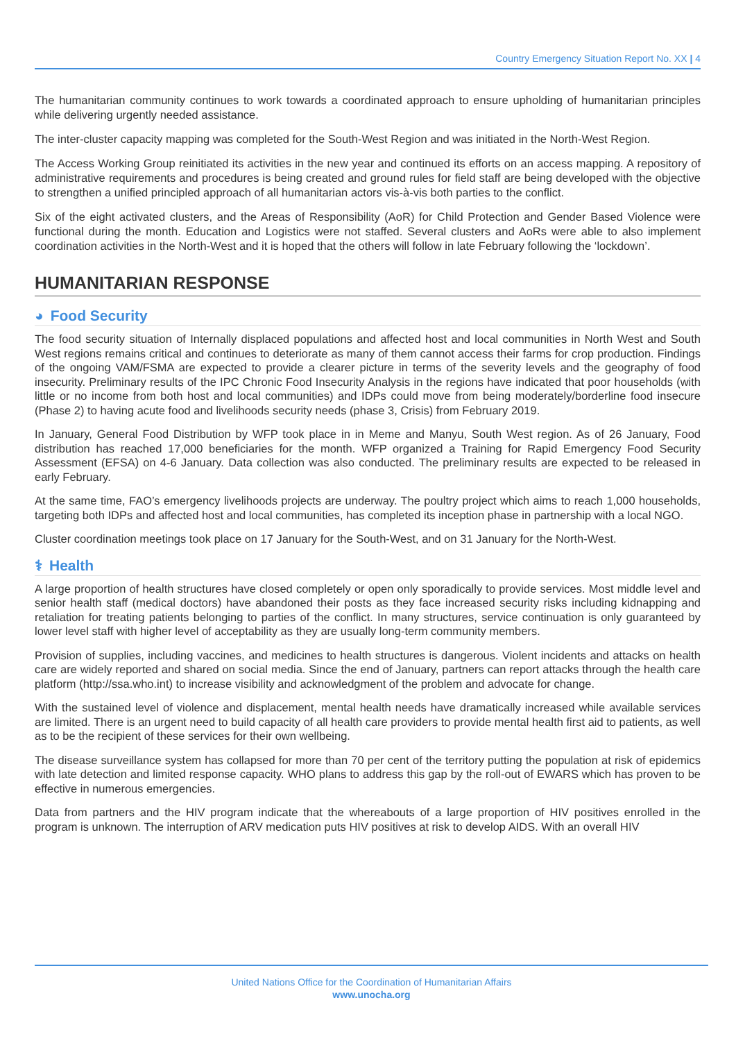Country Emergency Situation Report No. XX | 4
The humanitarian community continues to work towards a coordinated approach to ensure upholding of humanitarian principles while delivering urgently needed assistance.
The inter-cluster capacity mapping was completed for the South-West Region and was initiated in the North-West Region.
The Access Working Group reinitiated its activities in the new year and continued its efforts on an access mapping. A repository of administrative requirements and procedures is being created and ground rules for field staff are being developed with the objective to strengthen a unified principled approach of all humanitarian actors vis-à-vis both parties to the conflict.
Six of the eight activated clusters, and the Areas of Responsibility (AoR) for Child Protection and Gender Based Violence were functional during the month. Education and Logistics were not staffed. Several clusters and AoRs were able to also implement coordination activities in the North-West and it is hoped that the others will follow in late February following the ‘lockdown’.
HUMANITARIAN RESPONSE
◕ Food Security
The food security situation of Internally displaced populations and affected host and local communities in North West and South West regions remains critical and continues to deteriorate as many of them cannot access their farms for crop production. Findings of the ongoing VAM/FSMA are expected to provide a clearer picture in terms of the severity levels and the geography of food insecurity. Preliminary results of the IPC Chronic Food Insecurity Analysis in the regions have indicated that poor households (with little or no income from both host and local communities) and IDPs could move from being moderately/borderline food insecure (Phase 2) to having acute food and livelihoods security needs (phase 3, Crisis) from February 2019.
In January, General Food Distribution by WFP took place in in Meme and Manyu, South West region. As of 26 January, Food distribution has reached 17,000 beneficiaries for the month. WFP organized a Training for Rapid Emergency Food Security Assessment (EFSA) on 4-6 January. Data collection was also conducted. The preliminary results are expected to be released in early February.
At the same time, FAO’s emergency livelihoods projects are underway. The poultry project which aims to reach 1,000 households, targeting both IDPs and affected host and local communities, has completed its inception phase in partnership with a local NGO.
Cluster coordination meetings took place on 17 January for the South-West, and on 31 January for the North-West.
⚕ Health
A large proportion of health structures have closed completely or open only sporadically to provide services. Most middle level and senior health staff (medical doctors) have abandoned their posts as they face increased security risks including kidnapping and retaliation for treating patients belonging to parties of the conflict. In many structures, service continuation is only guaranteed by lower level staff with higher level of acceptability as they are usually long-term community members.
Provision of supplies, including vaccines, and medicines to health structures is dangerous. Violent incidents and attacks on health care are widely reported and shared on social media. Since the end of January, partners can report attacks through the health care platform (http://ssa.who.int) to increase visibility and acknowledgment of the problem and advocate for change.
With the sustained level of violence and displacement, mental health needs have dramatically increased while available services are limited. There is an urgent need to build capacity of all health care providers to provide mental health first aid to patients, as well as to be the recipient of these services for their own wellbeing.
The disease surveillance system has collapsed for more than 70 per cent of the territory putting the population at risk of epidemics with late detection and limited response capacity. WHO plans to address this gap by the roll-out of EWARS which has proven to be effective in numerous emergencies.
Data from partners and the HIV program indicate that the whereabouts of a large proportion of HIV positives enrolled in the program is unknown. The interruption of ARV medication puts HIV positives at risk to develop AIDS. With an overall HIV
United Nations Office for the Coordination of Humanitarian Affairs
www.unocha.org